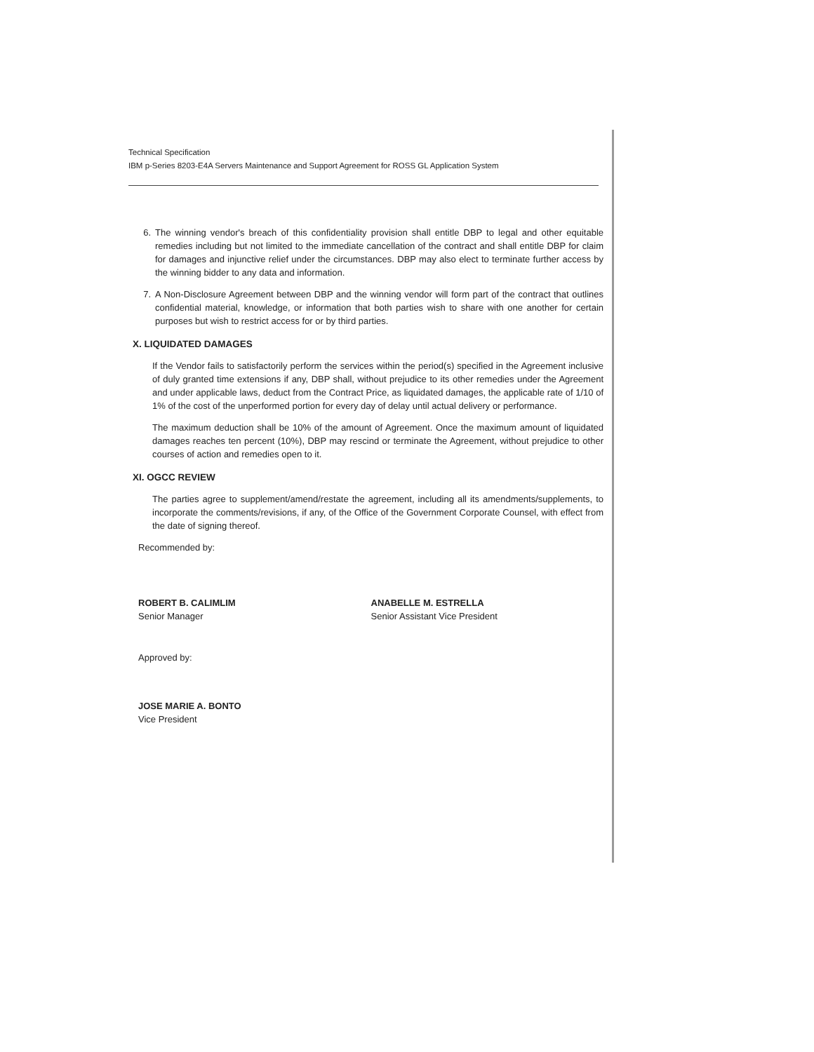Technical Specification
IBM p-Series 8203-E4A Servers Maintenance and Support Agreement for ROSS GL Application System
6. The winning vendor's breach of this confidentiality provision shall entitle DBP to legal and other equitable remedies including but not limited to the immediate cancellation of the contract and shall entitle DBP for claim for damages and injunctive relief under the circumstances. DBP may also elect to terminate further access by the winning bidder to any data and information.
7. A Non-Disclosure Agreement between DBP and the winning vendor will form part of the contract that outlines confidential material, knowledge, or information that both parties wish to share with one another for certain purposes but wish to restrict access for or by third parties.
X. LIQUIDATED DAMAGES
If the Vendor fails to satisfactorily perform the services within the period(s) specified in the Agreement inclusive of duly granted time extensions if any, DBP shall, without prejudice to its other remedies under the Agreement and under applicable laws, deduct from the Contract Price, as liquidated damages, the applicable rate of 1/10 of 1% of the cost of the unperformed portion for every day of delay until actual delivery or performance.
The maximum deduction shall be 10% of the amount of Agreement. Once the maximum amount of liquidated damages reaches ten percent (10%), DBP may rescind or terminate the Agreement, without prejudice to other courses of action and remedies open to it.
XI. OGCC REVIEW
The parties agree to supplement/amend/restate the agreement, including all its amendments/supplements, to incorporate the comments/revisions, if any, of the Office of the Government Corporate Counsel, with effect from the date of signing thereof.
Recommended by:
ROBERT B. CALIMLIM
Senior Manager
ANABELLE M. ESTRELLA
Senior Assistant Vice President
Approved by:
JOSE MARIE A. BONTO
Vice President